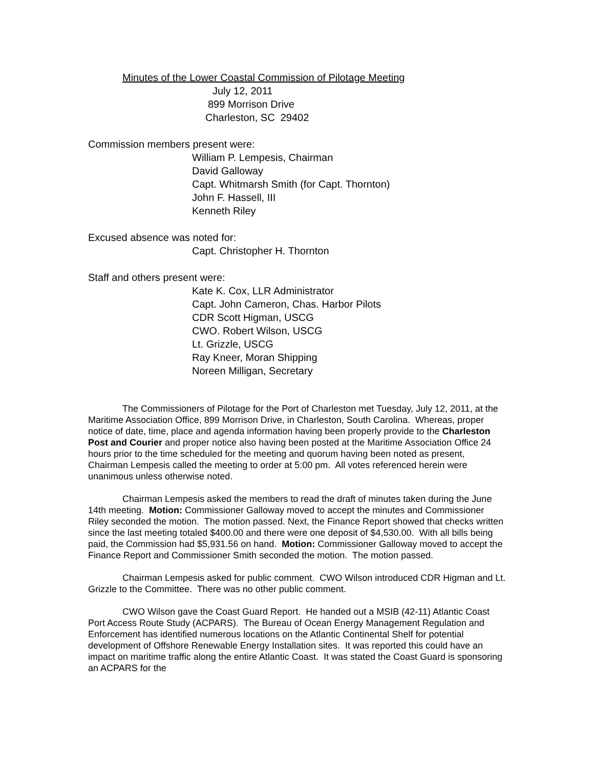Minutes of the Lower Coastal Commission of Pilotage Meeting
July 12, 2011
899 Morrison Drive
Charleston, SC 29402
Commission members present were:
William P. Lempesis, Chairman
David Galloway
Capt. Whitmarsh Smith (for Capt. Thornton)
John F. Hassell, III
Kenneth Riley
Excused absence was noted for:
Capt. Christopher H. Thornton
Staff and others present were:
Kate K. Cox, LLR Administrator
Capt. John Cameron, Chas. Harbor Pilots
CDR Scott Higman, USCG
CWO. Robert Wilson, USCG
Lt. Grizzle, USCG
Ray Kneer, Moran Shipping
Noreen Milligan, Secretary
The Commissioners of Pilotage for the Port of Charleston met Tuesday, July 12, 2011, at the Maritime Association Office, 899 Morrison Drive, in Charleston, South Carolina. Whereas, proper notice of date, time, place and agenda information having been properly provide to the Charleston Post and Courier and proper notice also having been posted at the Maritime Association Office 24 hours prior to the time scheduled for the meeting and quorum having been noted as present, Chairman Lempesis called the meeting to order at 5:00 pm. All votes referenced herein were unanimous unless otherwise noted.
Chairman Lempesis asked the members to read the draft of minutes taken during the June 14th meeting. Motion: Commissioner Galloway moved to accept the minutes and Commissioner Riley seconded the motion. The motion passed. Next, the Finance Report showed that checks written since the last meeting totaled $400.00 and there were one deposit of $4,530.00. With all bills being paid, the Commission had $5,931.56 on hand. Motion: Commissioner Galloway moved to accept the Finance Report and Commissioner Smith seconded the motion. The motion passed.
Chairman Lempesis asked for public comment. CWO Wilson introduced CDR Higman and Lt. Grizzle to the Committee. There was no other public comment.
CWO Wilson gave the Coast Guard Report. He handed out a MSIB (42-11) Atlantic Coast Port Access Route Study (ACPARS). The Bureau of Ocean Energy Management Regulation and Enforcement has identified numerous locations on the Atlantic Continental Shelf for potential development of Offshore Renewable Energy Installation sites. It was reported this could have an impact on maritime traffic along the entire Atlantic Coast. It was stated the Coast Guard is sponsoring an ACPARS for the